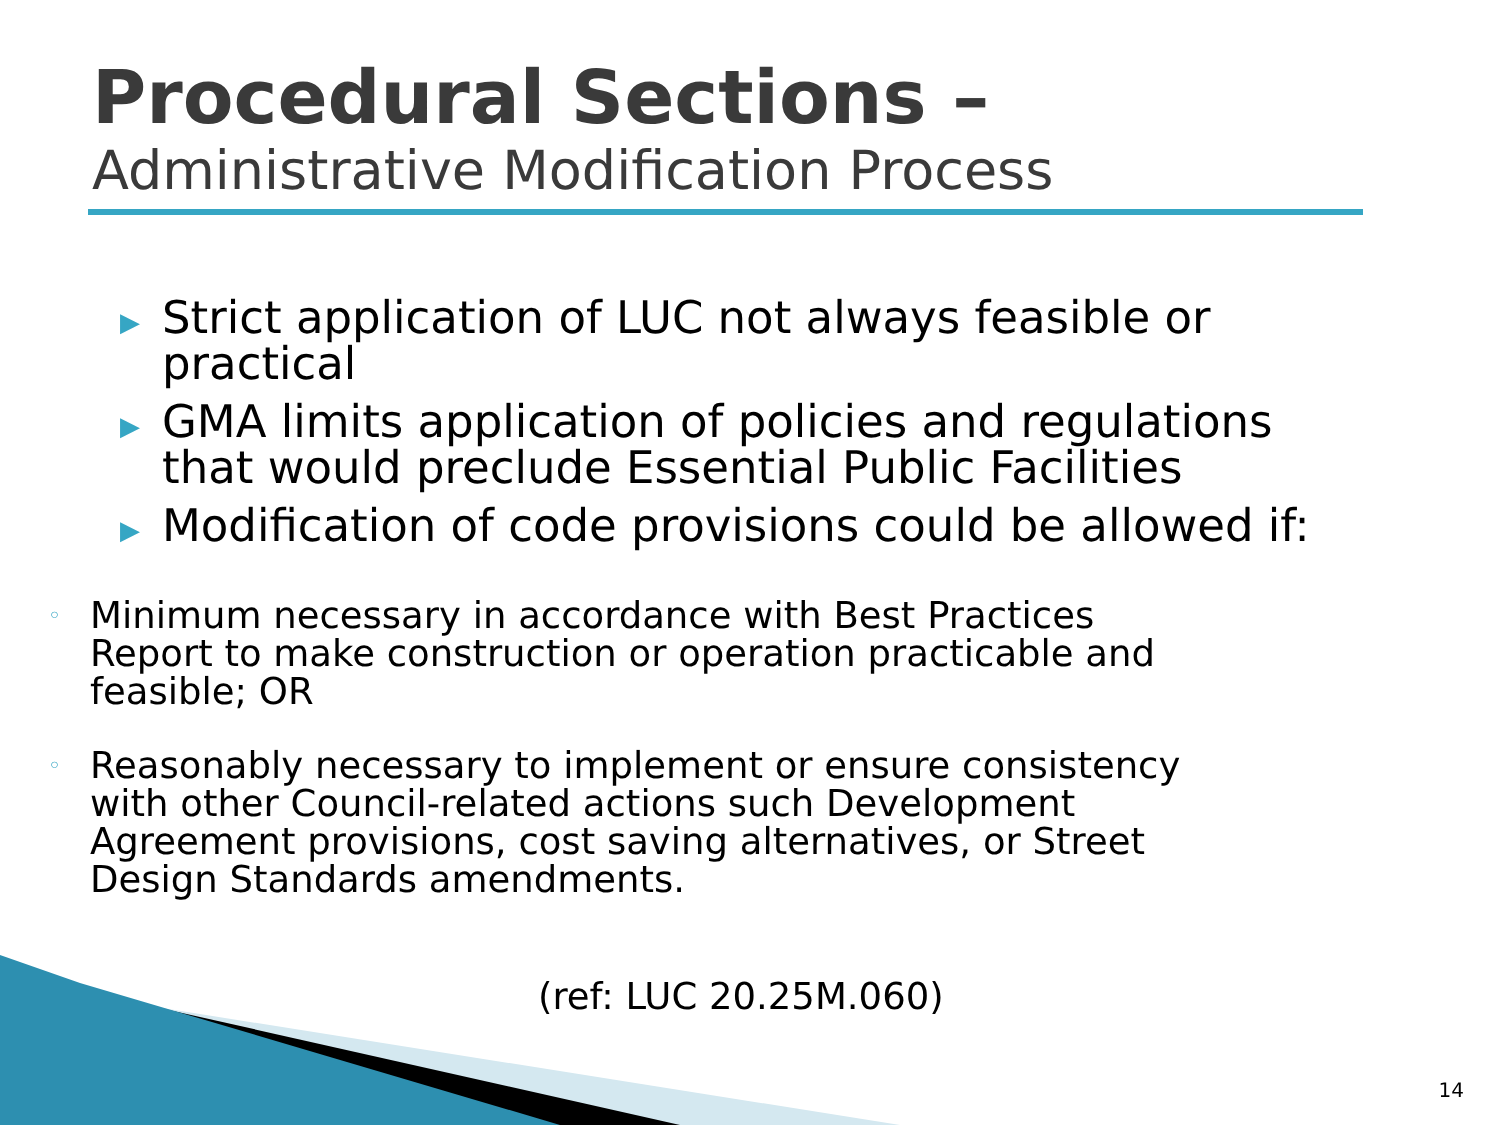Procedural Sections –
Administrative Modification Process
▶ Strict application of LUC not always feasible or practical
▶ GMA limits application of policies and regulations that would preclude Essential Public Facilities
▶ Modification of code provisions could be allowed if:
◦ Minimum necessary in accordance with Best Practices Report to make construction or operation practicable and feasible; OR
◦ Reasonably necessary to implement or ensure consistency with other Council-related actions such Development Agreement provisions, cost saving alternatives, or Street Design Standards amendments.
(ref: LUC 20.25M.060)
14